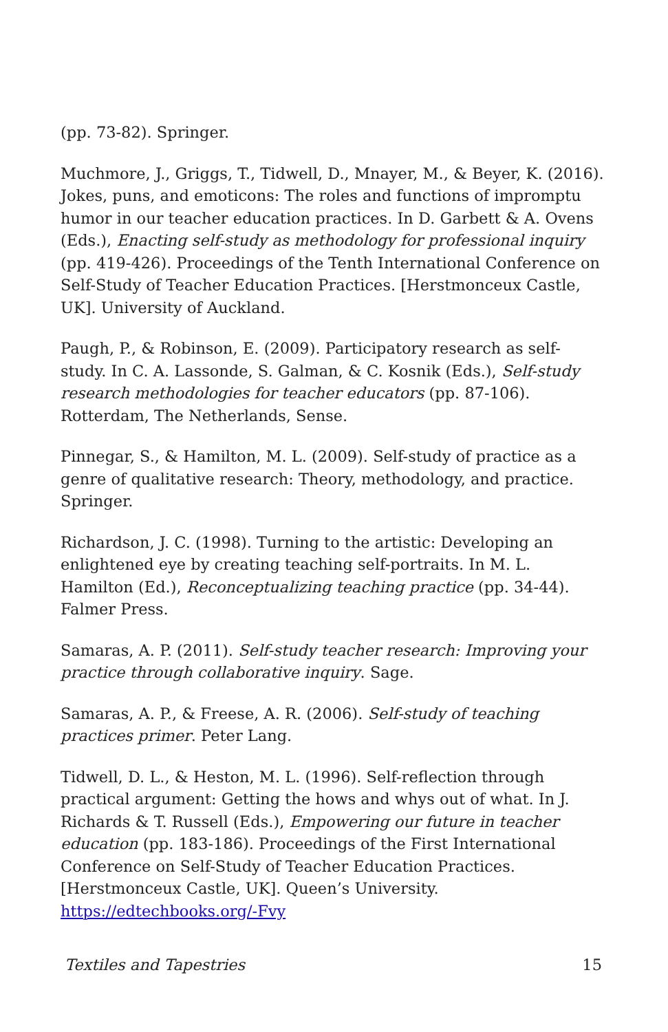(pp. 73-82). Springer.
Muchmore, J., Griggs, T., Tidwell, D., Mnayer, M., & Beyer, K. (2016). Jokes, puns, and emoticons: The roles and functions of impromptu humor in our teacher education practices. In D. Garbett & A. Ovens (Eds.), Enacting self-study as methodology for professional inquiry (pp. 419-426). Proceedings of the Tenth International Conference on Self-Study of Teacher Education Practices. [Herstmonceux Castle, UK]. University of Auckland.
Paugh, P., & Robinson, E. (2009). Participatory research as self-study. In C. A. Lassonde, S. Galman, & C. Kosnik (Eds.), Self-study research methodologies for teacher educators (pp. 87-106). Rotterdam, The Netherlands, Sense.
Pinnegar, S., & Hamilton, M. L. (2009). Self-study of practice as a genre of qualitative research: Theory, methodology, and practice. Springer.
Richardson, J. C. (1998). Turning to the artistic: Developing an enlightened eye by creating teaching self-portraits. In M. L. Hamilton (Ed.), Reconceptualizing teaching practice (pp. 34-44). Falmer Press.
Samaras, A. P. (2011). Self-study teacher research: Improving your practice through collaborative inquiry. Sage.
Samaras, A. P., & Freese, A. R. (2006). Self-study of teaching practices primer. Peter Lang.
Tidwell, D. L., & Heston, M. L. (1996). Self-reflection through practical argument: Getting the hows and whys out of what. In J. Richards & T. Russell (Eds.), Empowering our future in teacher education (pp. 183-186). Proceedings of the First International Conference on Self-Study of Teacher Education Practices. [Herstmonceux Castle, UK]. Queen’s University. https://edtechbooks.org/-Fvy
Textiles and Tapestries 15